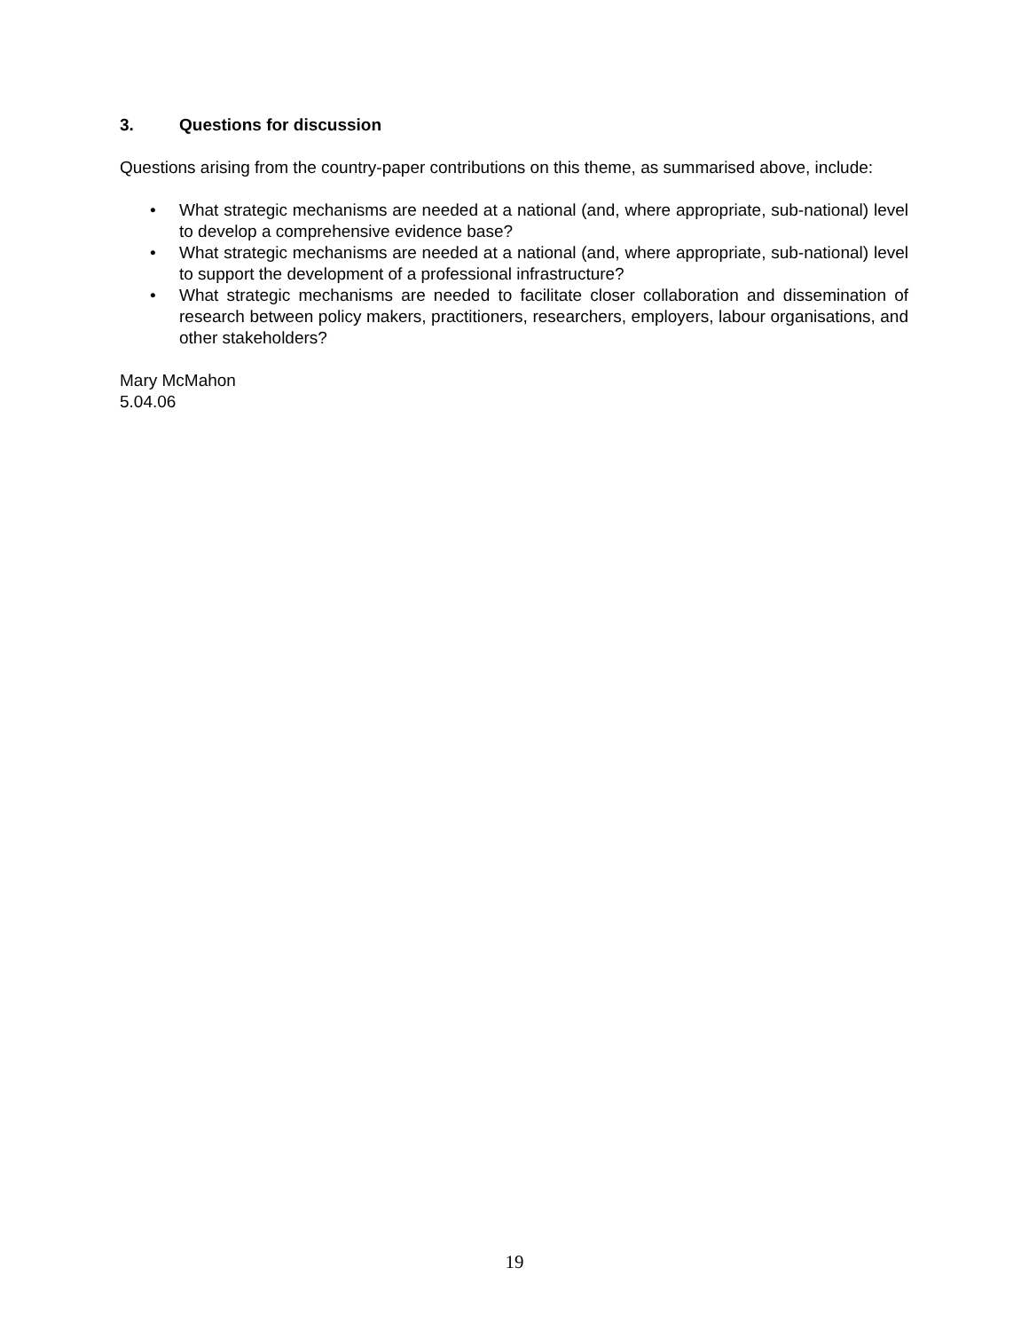3. Questions for discussion
Questions arising from the country-paper contributions on this theme, as summarised above, include:
• What strategic mechanisms are needed at a national (and, where appropriate, sub-national) level to develop a comprehensive evidence base?
• What strategic mechanisms are needed at a national (and, where appropriate, sub-national) level to support the development of a professional infrastructure?
• What strategic mechanisms are needed to facilitate closer collaboration and dissemination of research between policy makers, practitioners, researchers, employers, labour organisations, and other stakeholders?
Mary McMahon
5.04.06
19